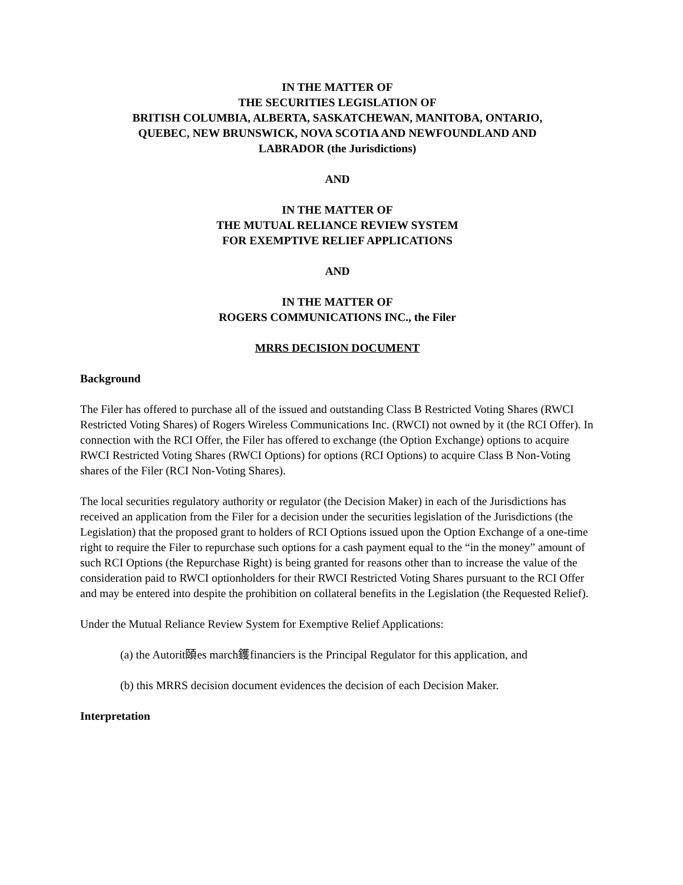IN THE MATTER OF
THE SECURITIES LEGISLATION OF
BRITISH COLUMBIA, ALBERTA, SASKATCHEWAN, MANITOBA, ONTARIO,
QUEBEC, NEW BRUNSWICK, NOVA SCOTIA AND NEWFOUNDLAND AND
LABRADOR (the Jurisdictions)
AND
IN THE MATTER OF
THE MUTUAL RELIANCE REVIEW SYSTEM
FOR EXEMPTIVE RELIEF APPLICATIONS
AND
IN THE MATTER OF
ROGERS COMMUNICATIONS INC., the Filer
MRRS DECISION DOCUMENT
Background
The Filer has offered to purchase all of the issued and outstanding Class B Restricted Voting Shares (RWCI Restricted Voting Shares) of Rogers Wireless Communications Inc. (RWCI) not owned by it (the RCI Offer). In connection with the RCI Offer, the Filer has offered to exchange (the Option Exchange) options to acquire RWCI Restricted Voting Shares (RWCI Options) for options (RCI Options) to acquire Class B Non-Voting shares of the Filer (RCI Non-Voting Shares).
The local securities regulatory authority or regulator (the Decision Maker) in each of the Jurisdictions has received an application from the Filer for a decision under the securities legislation of the Jurisdictions (the Legislation) that the proposed grant to holders of RCI Options issued upon the Option Exchange of a one-time right to require the Filer to repurchase such options for a cash payment equal to the “in the money” amount of such RCI Options (the Repurchase Right) is being granted for reasons other than to increase the value of the consideration paid to RWCI optionholders for their RWCI Restricted Voting Shares pursuant to the RCI Offer and may be entered into despite the prohibition on collateral benefits in the Legislation (the Requested Relief).
Under the Mutual Reliance Review System for Exemptive Relief Applications:
(a) the Autorit頤es march鑊financiers is the Principal Regulator for this application, and
(b) this MRRS decision document evidences the decision of each Decision Maker.
Interpretation